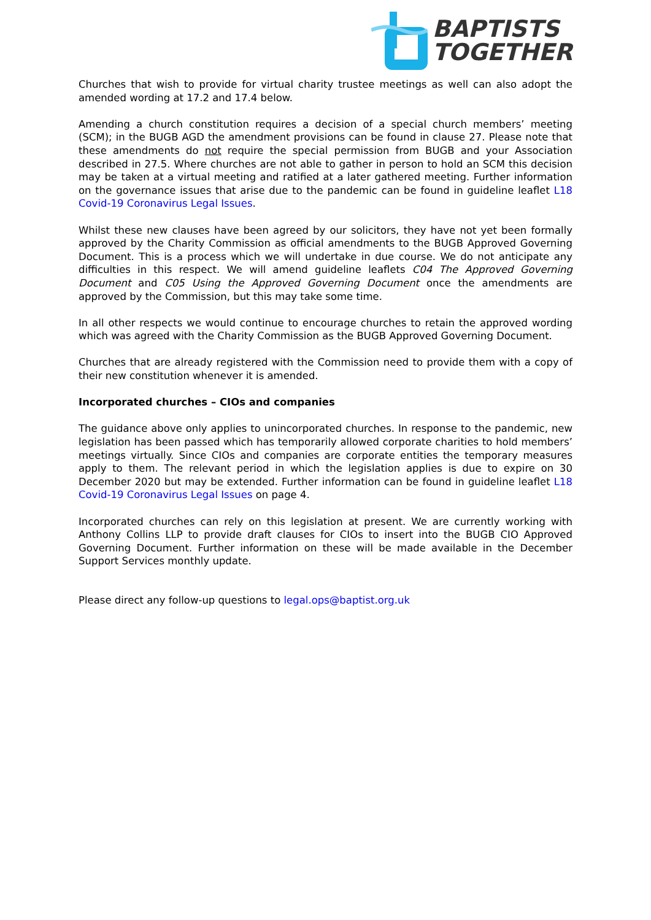BAPTISTS
TOGETHER
Churches that wish to provide for virtual charity trustee meetings as well can also adopt the amended wording at 17.2 and 17.4 below.
Amending a church constitution requires a decision of a special church members’ meeting (SCM); in the BUGB AGD the amendment provisions can be found in clause 27. Please note that these amendments do not require the special permission from BUGB and your Association described in 27.5. Where churches are not able to gather in person to hold an SCM this decision may be taken at a virtual meeting and ratified at a later gathered meeting. Further information on the governance issues that arise due to the pandemic can be found in guideline leaflet L18 Covid-19 Coronavirus Legal Issues.
Whilst these new clauses have been agreed by our solicitors, they have not yet been formally approved by the Charity Commission as official amendments to the BUGB Approved Governing Document. This is a process which we will undertake in due course. We do not anticipate any difficulties in this respect. We will amend guideline leaflets C04 The Approved Governing Document and C05 Using the Approved Governing Document once the amendments are approved by the Commission, but this may take some time.
In all other respects we would continue to encourage churches to retain the approved wording which was agreed with the Charity Commission as the BUGB Approved Governing Document.
Churches that are already registered with the Commission need to provide them with a copy of their new constitution whenever it is amended.
Incorporated churches – CIOs and companies
The guidance above only applies to unincorporated churches. In response to the pandemic, new legislation has been passed which has temporarily allowed corporate charities to hold members’ meetings virtually. Since CIOs and companies are corporate entities the temporary measures apply to them. The relevant period in which the legislation applies is due to expire on 30 December 2020 but may be extended. Further information can be found in guideline leaflet L18 Covid-19 Coronavirus Legal Issues on page 4.
Incorporated churches can rely on this legislation at present. We are currently working with Anthony Collins LLP to provide draft clauses for CIOs to insert into the BUGB CIO Approved Governing Document. Further information on these will be made available in the December Support Services monthly update.
Please direct any follow-up questions to legal.ops@baptist.org.uk